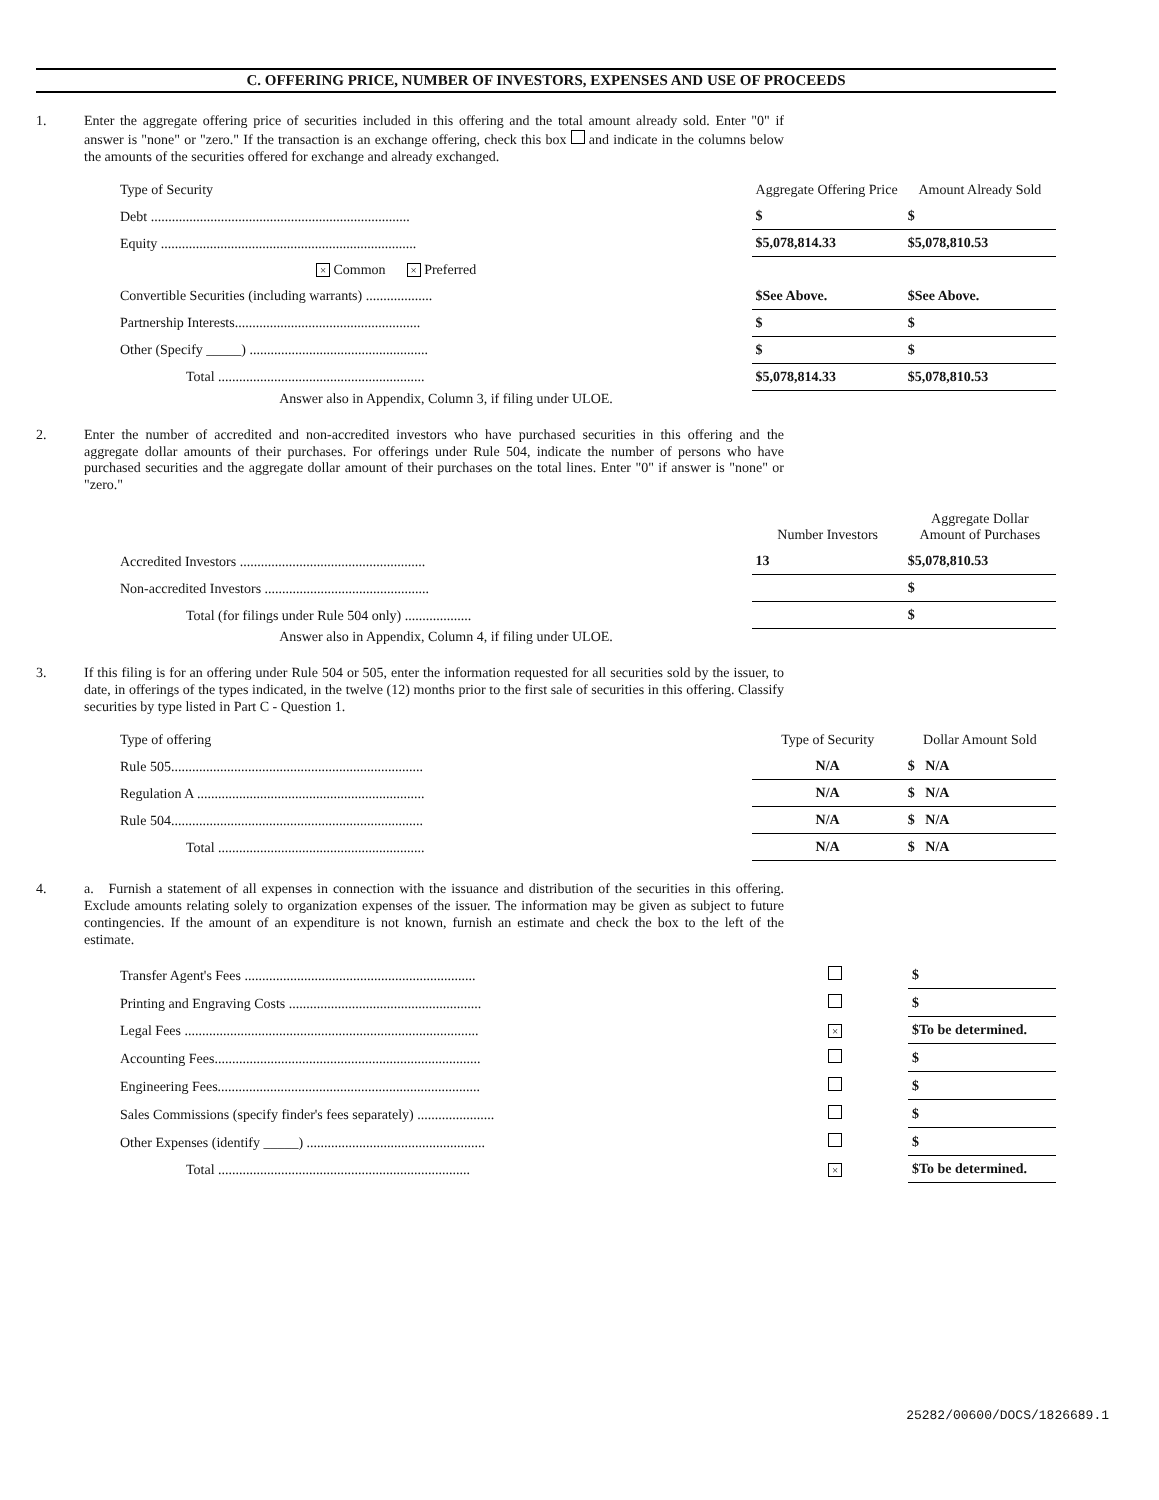C. OFFERING PRICE, NUMBER OF INVESTORS, EXPENSES AND USE OF PROCEEDS
1.
Enter the aggregate offering price of securities included in this offering and the total amount already sold. Enter "0" if answer is "none" or "zero." If the transaction is an exchange offering, check this box and indicate in the columns below the amounts of the securities offered for exchange and already exchanged.
| Type of Security | Aggregate Offering Price | Amount Already Sold |
| --- | --- | --- |
| Debt .......................................................................... | $ | $ |
| Equity ......................................................................... | $5,078,814.33 | $5,078,810.53 |
| × Common × Preferred | | |
| Convertible Securities (including warrants) ................... | $See Above. | $See Above. |
| Partnership Interests..................................................... | $ | $ |
| Other (Specify _____) ................................................... | $ | $ |
| Total ........................................................... | $5,078,814.33 | $5,078,810.53 |
Answer also in Appendix, Column 3, if filing under ULOE.
2.
Enter the number of accredited and non-accredited investors who have purchased securities in this offering and the aggregate dollar amounts of their purchases. For offerings under Rule 504, indicate the number of persons who have purchased securities and the aggregate dollar amount of their purchases on the total lines. Enter "0" if answer is "none" or "zero."
| | Number Investors | Aggregate Dollar Amount of Purchases |
| --- | --- | --- |
| Accredited Investors ..................................................... | 13 | $5,078,810.53 |
| Non-accredited Investors ............................................... | | $ |
| Total (for filings under Rule 504 only) ................... | | $ |
Answer also in Appendix, Column 4, if filing under ULOE.
3.
If this filing is for an offering under Rule 504 or 505, enter the information requested for all securities sold by the issuer, to date, in offerings of the types indicated, in the twelve (12) months prior to the first sale of securities in this offering. Classify securities by type listed in Part C - Question 1.
| Type of offering | Type of Security | Dollar Amount Sold |
| --- | --- | --- |
| Rule 505........................................................................ | N/A | $ N/A |
| Regulation A ................................................................. | N/A | $ N/A |
| Rule 504........................................................................ | N/A | $ N/A |
| Total ........................................................... | N/A | $ N/A |
4.
a. Furnish a statement of all expenses in connection with the issuance and distribution of the securities in this offering. Exclude amounts relating solely to organization expenses of the issuer. The information may be given as subject to future contingencies. If the amount of an expenditure is not known, furnish an estimate and check the box to the left of the estimate.
| Transfer Agent's Fees .................................................................. | | $ |
| Printing and Engraving Costs ....................................................... | | $ |
| Legal Fees .................................................................................... | × | $To be determined. |
| Accounting Fees............................................................................ | | $ |
| Engineering Fees........................................................................... | | $ |
| Sales Commissions (specify finder's fees separately) ...................... | | $ |
| Other Expenses (identify _____) ................................................... | | $ |
| Total ........................................................................ | × | $To be determined. |
25282/00600/DOCS/1826689.1